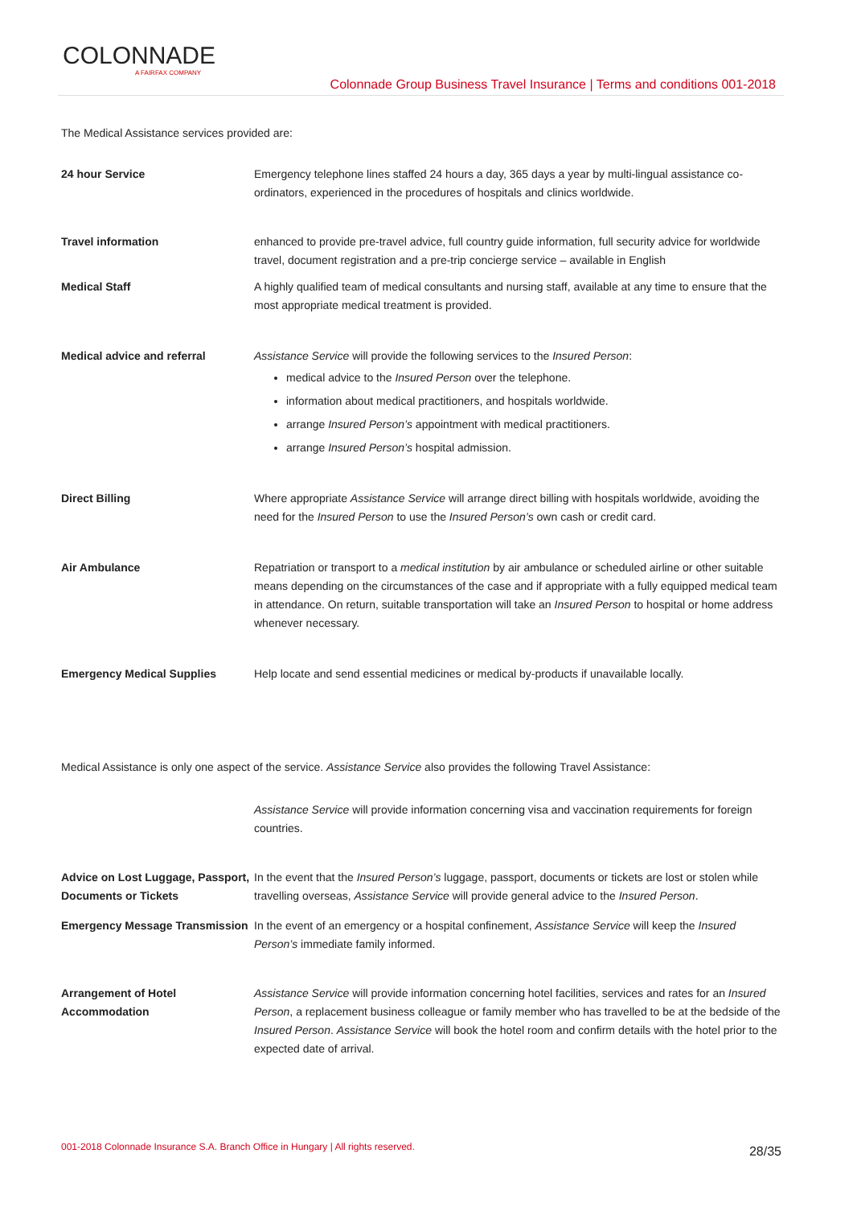COLONNADE
A FAIRFAX COMPANY
Colonnade Group Business Travel Insurance | Terms and conditions 001-2018
The Medical Assistance services provided are:
24 hour Service Emergency telephone lines staffed 24 hours a day, 365 days a year by multi-lingual assistance co-ordinators, experienced in the procedures of hospitals and clinics worldwide.
Travel information enhanced to provide pre-travel advice, full country guide information, full security advice for worldwide travel, document registration and a pre-trip concierge service – available in English
Medical Staff A highly qualified team of medical consultants and nursing staff, available at any time to ensure that the most appropriate medical treatment is provided.
Medical advice and referral Assistance Service will provide the following services to the Insured Person:
medical advice to the Insured Person over the telephone.
information about medical practitioners, and hospitals worldwide.
arrange Insured Person’s appointment with medical practitioners.
arrange Insured Person’s hospital admission.
Direct Billing Where appropriate Assistance Service will arrange direct billing with hospitals worldwide, avoiding the need for the Insured Person to use the Insured Person’s own cash or credit card.
Air Ambulance Repatriation or transport to a medical institution by air ambulance or scheduled airline or other suitable means depending on the circumstances of the case and if appropriate with a fully equipped medical team in attendance. On return, suitable transportation will take an Insured Person to hospital or home address whenever necessary.
Emergency Medical Supplies Help locate and send essential medicines or medical by-products if unavailable locally.
Medical Assistance is only one aspect of the service. Assistance Service also provides the following Travel Assistance:
Assistance Service will provide information concerning visa and vaccination requirements for foreign countries.
Advice on Lost Luggage, Passport, Documents or Tickets
In the event that the Insured Person’s luggage, passport, documents or tickets are lost or stolen while travelling overseas, Assistance Service will provide general advice to the Insured Person.
Emergency Message Transmission
In the event of an emergency or a hospital confinement, Assistance Service will keep the Insured Person’s immediate family informed.
Arrangement of Hotel Accommodation
Assistance Service will provide information concerning hotel facilities, services and rates for an Insured Person, a replacement business colleague or family member who has travelled to be at the bedside of the Insured Person. Assistance Service will book the hotel room and confirm details with the hotel prior to the expected date of arrival.
001-2018 Colonnade Insurance S.A. Branch Office in Hungary | All rights reserved.
28/35